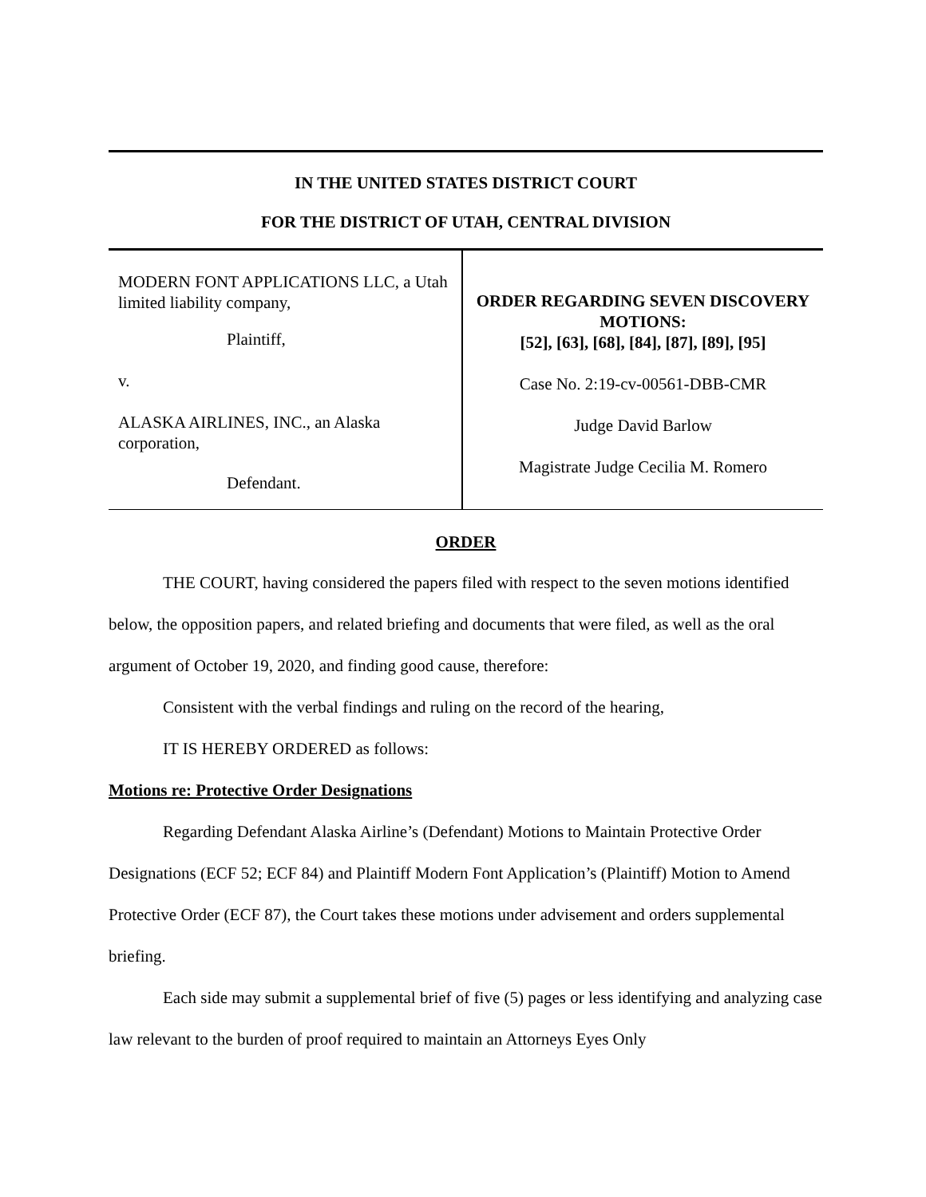IN THE UNITED STATES DISTRICT COURT
FOR THE DISTRICT OF UTAH, CENTRAL DIVISION
MODERN FONT APPLICATIONS LLC, a Utah limited liability company,
Plaintiff,
v.
ALASKA AIRLINES, INC., an Alaska corporation,
Defendant.
ORDER REGARDING SEVEN DISCOVERY MOTIONS:
[52], [63], [68], [84], [87], [89], [95]
Case No. 2:19-cv-00561-DBB-CMR
Judge David Barlow
Magistrate Judge Cecilia M. Romero
ORDER
THE COURT, having considered the papers filed with respect to the seven motions identified below, the opposition papers, and related briefing and documents that were filed, as well as the oral argument of October 19, 2020, and finding good cause, therefore:
Consistent with the verbal findings and ruling on the record of the hearing,
IT IS HEREBY ORDERED as follows:
Motions re: Protective Order Designations
Regarding Defendant Alaska Airline’s (Defendant) Motions to Maintain Protective Order Designations (ECF 52; ECF 84) and Plaintiff Modern Font Application’s (Plaintiff) Motion to Amend Protective Order (ECF 87), the Court takes these motions under advisement and orders supplemental briefing.
Each side may submit a supplemental brief of five (5) pages or less identifying and analyzing case law relevant to the burden of proof required to maintain an Attorneys Eyes Only